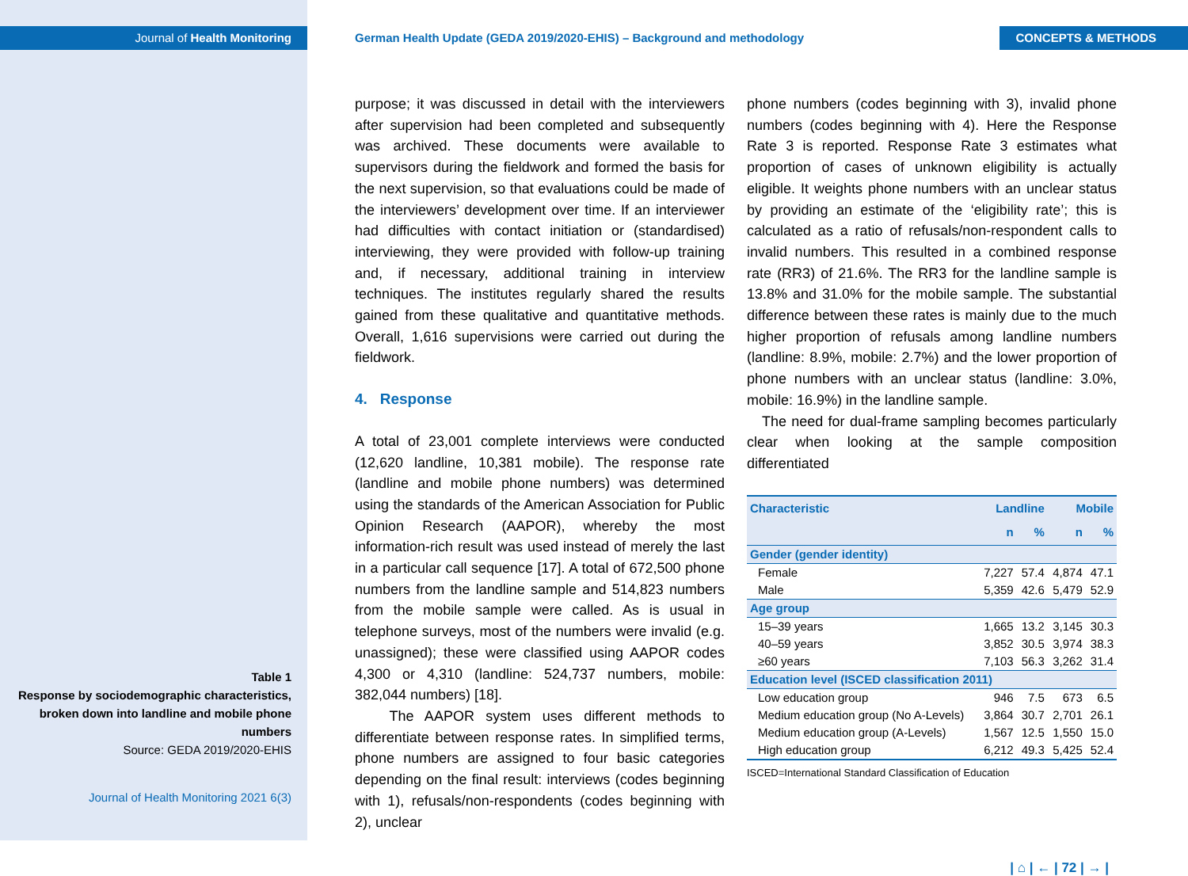Journal of Health Monitoring
Table 1
Response by sociodemographic characteristics, broken down into landline and mobile phone numbers
Source: GEDA 2019/2020-EHIS
Journal of Health Monitoring 2021 6(3)
German Health Update (GEDA 2019/2020-EHIS) – Background and methodology CONCEPTS & METHODS
purpose; it was discussed in detail with the interviewers after supervision had been completed and subsequently was archived. These documents were available to supervisors during the fieldwork and formed the basis for the next supervision, so that evaluations could be made of the interviewers’ development over time. If an interviewer had difficulties with contact initiation or (standardised) interviewing, they were provided with follow-up training and, if necessary, additional training in interview techniques. The institutes regularly shared the results gained from these qualitative and quantitative methods. Overall, 1,616 supervisions were carried out during the fieldwork.
4. Response
A total of 23,001 complete interviews were conducted (12,620 landline, 10,381 mobile). The response rate (landline and mobile phone numbers) was determined using the standards of the American Association for Public Opinion Research (AAPOR), whereby the most information-rich result was used instead of merely the last in a particular call sequence [17]. A total of 672,500 phone numbers from the landline sample and 514,823 numbers from the mobile sample were called. As is usual in telephone surveys, most of the numbers were invalid (e.g. unassigned); these were classified using AAPOR codes 4,300 or 4,310 (landline: 524,737 numbers, mobile: 382,044 numbers) [18].
The AAPOR system uses different methods to differentiate between response rates. In simplified terms, phone numbers are assigned to four basic categories depending on the final result: interviews (codes beginning with 1), refusals/non-respondents (codes beginning with 2), unclear
phone numbers (codes beginning with 3), invalid phone numbers (codes beginning with 4). Here the Response Rate 3 is reported. Response Rate 3 estimates what proportion of cases of unknown eligibility is actually eligible. It weights phone numbers with an unclear status by providing an estimate of the ‘eligibility rate’; this is calculated as a ratio of refusals/non-respondent calls to invalid numbers. This resulted in a combined response rate (RR3) of 21.6%. The RR3 for the landline sample is 13.8% and 31.0% for the mobile sample. The substantial difference between these rates is mainly due to the much higher proportion of refusals among landline numbers (landline: 8.9%, mobile: 2.7%) and the lower proportion of phone numbers with an unclear status (landline: 3.0%, mobile: 16.9%) in the landline sample.
The need for dual-frame sampling becomes particularly clear when looking at the sample composition differentiated
| Characteristic | Landline | | Mobile | |
| --- | --- | --- | --- | --- |
| | n | % | n | % |
| Gender (gender identity) | | | | |
| Female | 7,227 | 57.4 | 4,874 | 47.1 |
| Male | 5,359 | 42.6 | 5,479 | 52.9 |
| Age group | | | | |
| 15–39 years | 1,665 | 13.2 | 3,145 | 30.3 |
| 40–59 years | 3,852 | 30.5 | 3,974 | 38.3 |
| ≥60 years | 7,103 | 56.3 | 3,262 | 31.4 |
| Education level (ISCED classification 2011) | | | | |
| Low education group | 946 | 7.5 | 673 | 6.5 |
| Medium education group (No A-Levels) | 3,864 | 30.7 | 2,701 | 26.1 |
| Medium education group (A-Levels) | 1,567 | 12.5 | 1,550 | 15.0 |
| High education group | 6,212 | 49.3 | 5,425 | 52.4 |
ISCED=International Standard Classification of Education
| ⌂ | ← | 72 | → |